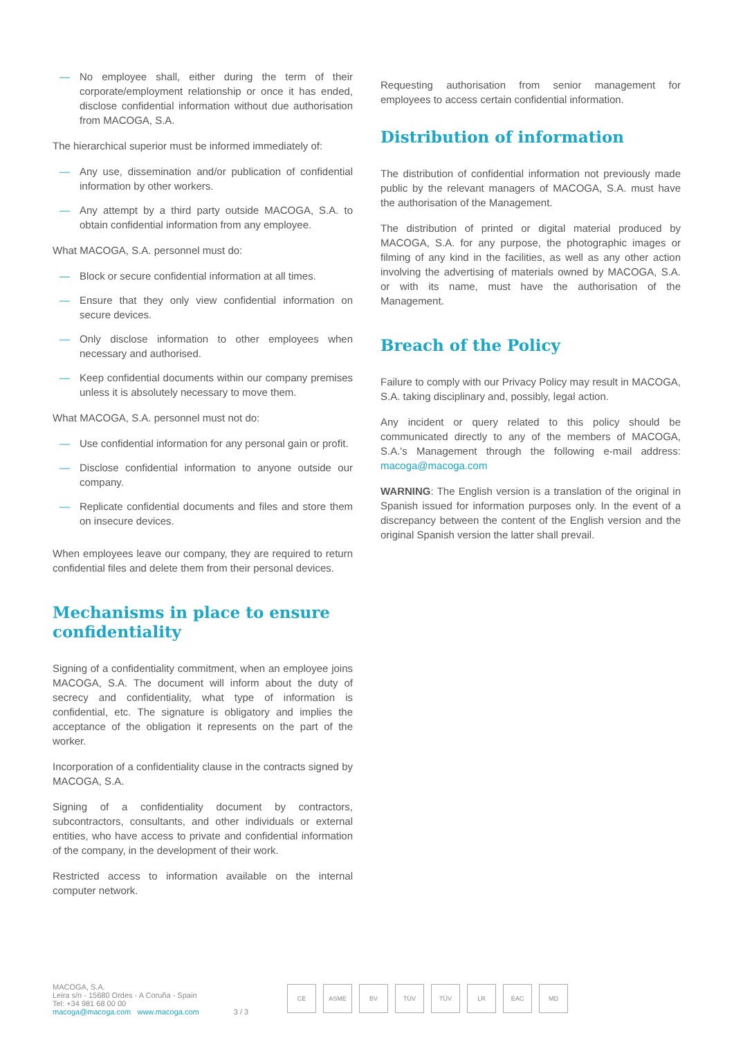— No employee shall, either during the term of their corporate/employment relationship or once it has ended, disclose confidential information without due authorisation from MACOGA, S.A.
The hierarchical superior must be informed immediately of:
— Any use, dissemination and/or publication of confidential information by other workers.
— Any attempt by a third party outside MACOGA, S.A. to obtain confidential information from any employee.
What MACOGA, S.A. personnel must do:
— Block or secure confidential information at all times.
— Ensure that they only view confidential information on secure devices.
— Only disclose information to other employees when necessary and authorised.
— Keep confidential documents within our company premises unless it is absolutely necessary to move them.
What MACOGA, S.A. personnel must not do:
— Use confidential information for any personal gain or profit.
— Disclose confidential information to anyone outside our company.
— Replicate confidential documents and files and store them on insecure devices.
When employees leave our company, they are required to return confidential files and delete them from their personal devices.
Mechanisms in place to ensure confidentiality
Signing of a confidentiality commitment, when an employee joins MACOGA, S.A. The document will inform about the duty of secrecy and confidentiality, what type of information is confidential, etc. The signature is obligatory and implies the acceptance of the obligation it represents on the part of the worker.
Incorporation of a confidentiality clause in the contracts signed by MACOGA, S.A.
Signing of a confidentiality document by contractors, subcontractors, consultants, and other individuals or external entities, who have access to private and confidential information of the company, in the development of their work.
Restricted access to information available on the internal computer network.
Requesting authorisation from senior management for employees to access certain confidential information.
Distribution of information
The distribution of confidential information not previously made public by the relevant managers of MACOGA, S.A. must have the authorisation of the Management.
The distribution of printed or digital material produced by MACOGA, S.A. for any purpose, the photographic images or filming of any kind in the facilities, as well as any other action involving the advertising of materials owned by MACOGA, S.A. or with its name, must have the authorisation of the Management.
Breach of the Policy
Failure to comply with our Privacy Policy may result in MACOGA, S.A. taking disciplinary and, possibly, legal action.
Any incident or query related to this policy should be communicated directly to any of the members of MACOGA, S.A.'s Management through the following e-mail address: macoga@macoga.com
WARNING: The English version is a translation of the original in Spanish issued for information purposes only. In the event of a discrepancy between the content of the English version and the original Spanish version the latter shall prevail.
MACOGA, S.A.
Leira s/n - 15680 Ordes - A Coruña - Spain
Tel: +34 981 68 00 00
macoga@macoga.com www.macoga.com
3 / 3
CE ASME BV TÜV TÜV LR EAC MD